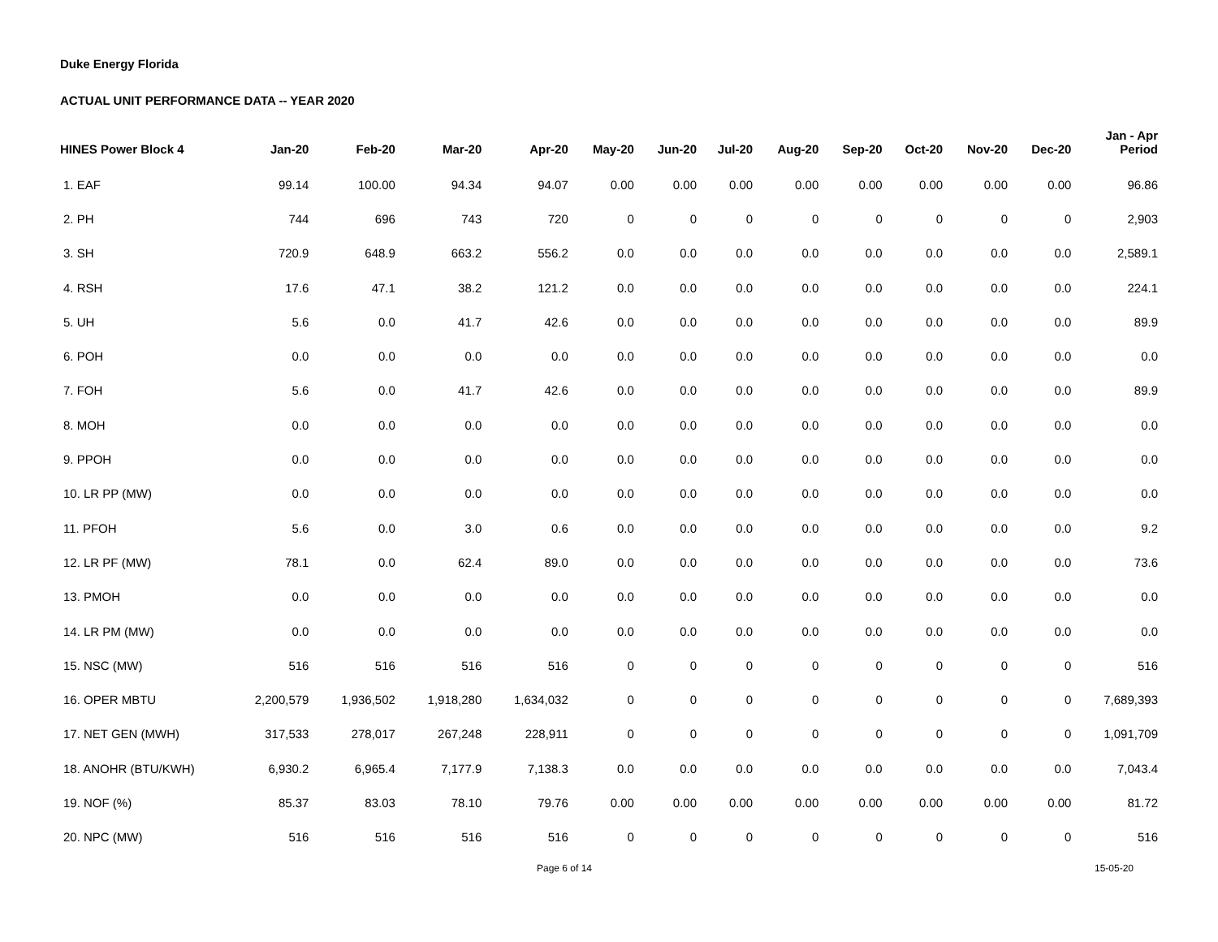Duke Energy Florida
ACTUAL UNIT PERFORMANCE DATA -- YEAR 2020
| HINES Power Block 4 | Jan-20 | Feb-20 | Mar-20 | Apr-20 | May-20 | Jun-20 | Jul-20 | Aug-20 | Sep-20 | Oct-20 | Nov-20 | Dec-20 | Jan - Apr Period |
| --- | --- | --- | --- | --- | --- | --- | --- | --- | --- | --- | --- | --- | --- |
| 1. EAF | 99.14 | 100.00 | 94.34 | 94.07 | 0.00 | 0.00 | 0.00 | 0.00 | 0.00 | 0.00 | 0.00 | 0.00 | 96.86 |
| 2. PH | 744 | 696 | 743 | 720 | 0 | 0 | 0 | 0 | 0 | 0 | 0 | 0 | 2,903 |
| 3. SH | 720.9 | 648.9 | 663.2 | 556.2 | 0.0 | 0.0 | 0.0 | 0.0 | 0.0 | 0.0 | 0.0 | 0.0 | 2,589.1 |
| 4. RSH | 17.6 | 47.1 | 38.2 | 121.2 | 0.0 | 0.0 | 0.0 | 0.0 | 0.0 | 0.0 | 0.0 | 0.0 | 224.1 |
| 5. UH | 5.6 | 0.0 | 41.7 | 42.6 | 0.0 | 0.0 | 0.0 | 0.0 | 0.0 | 0.0 | 0.0 | 0.0 | 89.9 |
| 6. POH | 0.0 | 0.0 | 0.0 | 0.0 | 0.0 | 0.0 | 0.0 | 0.0 | 0.0 | 0.0 | 0.0 | 0.0 | 0.0 |
| 7. FOH | 5.6 | 0.0 | 41.7 | 42.6 | 0.0 | 0.0 | 0.0 | 0.0 | 0.0 | 0.0 | 0.0 | 0.0 | 89.9 |
| 8. MOH | 0.0 | 0.0 | 0.0 | 0.0 | 0.0 | 0.0 | 0.0 | 0.0 | 0.0 | 0.0 | 0.0 | 0.0 | 0.0 |
| 9. PPOH | 0.0 | 0.0 | 0.0 | 0.0 | 0.0 | 0.0 | 0.0 | 0.0 | 0.0 | 0.0 | 0.0 | 0.0 | 0.0 |
| 10. LR PP (MW) | 0.0 | 0.0 | 0.0 | 0.0 | 0.0 | 0.0 | 0.0 | 0.0 | 0.0 | 0.0 | 0.0 | 0.0 | 0.0 |
| 11. PFOH | 5.6 | 0.0 | 3.0 | 0.6 | 0.0 | 0.0 | 0.0 | 0.0 | 0.0 | 0.0 | 0.0 | 0.0 | 9.2 |
| 12. LR PF (MW) | 78.1 | 0.0 | 62.4 | 89.0 | 0.0 | 0.0 | 0.0 | 0.0 | 0.0 | 0.0 | 0.0 | 0.0 | 73.6 |
| 13. PMOH | 0.0 | 0.0 | 0.0 | 0.0 | 0.0 | 0.0 | 0.0 | 0.0 | 0.0 | 0.0 | 0.0 | 0.0 | 0.0 |
| 14. LR PM (MW) | 0.0 | 0.0 | 0.0 | 0.0 | 0.0 | 0.0 | 0.0 | 0.0 | 0.0 | 0.0 | 0.0 | 0.0 | 0.0 |
| 15. NSC (MW) | 516 | 516 | 516 | 516 | 0 | 0 | 0 | 0 | 0 | 0 | 0 | 0 | 516 |
| 16. OPER MBTU | 2,200,579 | 1,936,502 | 1,918,280 | 1,634,032 | 0 | 0 | 0 | 0 | 0 | 0 | 0 | 0 | 7,689,393 |
| 17. NET GEN (MWH) | 317,533 | 278,017 | 267,248 | 228,911 | 0 | 0 | 0 | 0 | 0 | 0 | 0 | 0 | 1,091,709 |
| 18. ANOHR (BTU/KWH) | 6,930.2 | 6,965.4 | 7,177.9 | 7,138.3 | 0.0 | 0.0 | 0.0 | 0.0 | 0.0 | 0.0 | 0.0 | 0.0 | 7,043.4 |
| 19. NOF (%) | 85.37 | 83.03 | 78.10 | 79.76 | 0.00 | 0.00 | 0.00 | 0.00 | 0.00 | 0.00 | 0.00 | 0.00 | 81.72 |
| 20. NPC (MW) | 516 | 516 | 516 | 516 | 0 | 0 | 0 | 0 | 0 | 0 | 0 | 0 | 516 |
Page 6 of 14 15-05-20